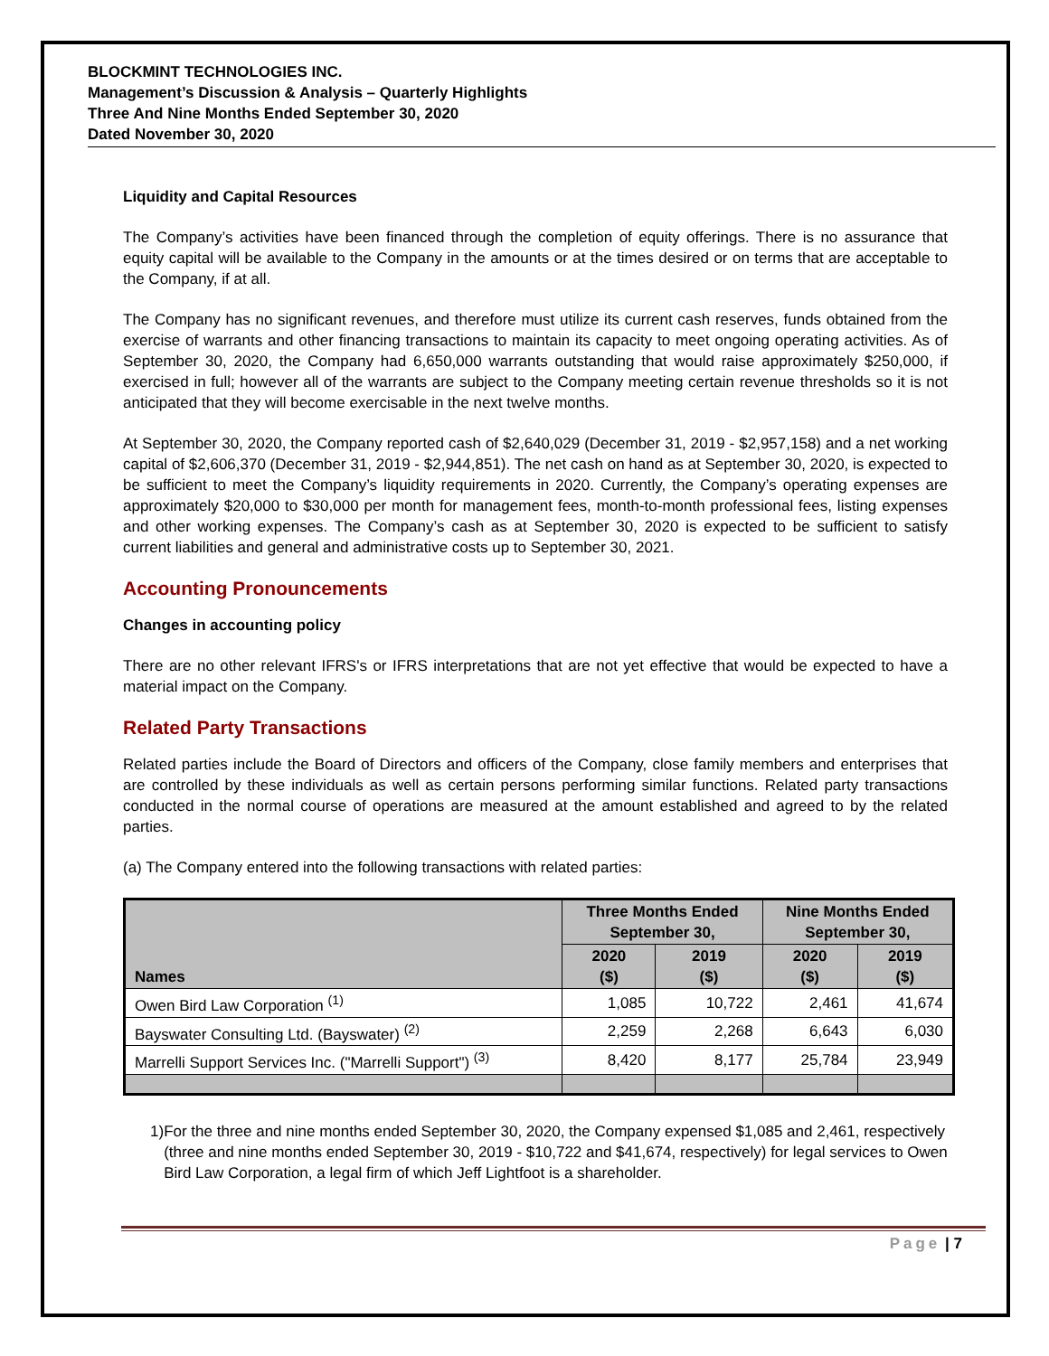BLOCKMINT TECHNOLOGIES INC.
Management’s Discussion & Analysis – Quarterly Highlights
Three And Nine Months Ended September 30, 2020
Dated November 30, 2020
Liquidity and Capital Resources
The Company’s activities have been financed through the completion of equity offerings. There is no assurance that equity capital will be available to the Company in the amounts or at the times desired or on terms that are acceptable to the Company, if at all.
The Company has no significant revenues, and therefore must utilize its current cash reserves, funds obtained from the exercise of warrants and other financing transactions to maintain its capacity to meet ongoing operating activities. As of September 30, 2020, the Company had 6,650,000 warrants outstanding that would raise approximately $250,000, if exercised in full; however all of the warrants are subject to the Company meeting certain revenue thresholds so it is not anticipated that they will become exercisable in the next twelve months.
At September 30, 2020, the Company reported cash of $2,640,029 (December 31, 2019 - $2,957,158) and a net working capital of $2,606,370 (December 31, 2019 - $2,944,851). The net cash on hand as at September 30, 2020, is expected to be sufficient to meet the Company’s liquidity requirements in 2020. Currently, the Company’s operating expenses are approximately $20,000 to $30,000 per month for management fees, month-to-month professional fees, listing expenses and other working expenses. The Company’s cash as at September 30, 2020 is expected to be sufficient to satisfy current liabilities and general and administrative costs up to September 30, 2021.
Accounting Pronouncements
Changes in accounting policy
There are no other relevant IFRS's or IFRS interpretations that are not yet effective that would be expected to have a material impact on the Company.
Related Party Transactions
Related parties include the Board of Directors and officers of the Company, close family members and enterprises that are controlled by these individuals as well as certain persons performing similar functions. Related party transactions conducted in the normal course of operations are measured at the amount established and agreed to by the related parties.
(a) The Company entered into the following transactions with related parties:
| Names | Three Months Ended September 30, | | Nine Months Ended September 30, | |
| --- | --- | --- | --- | --- |
| | 2020 ($) | 2019 ($) | 2020 ($) | 2019 ($) |
| Owen Bird Law Corporation <sup>(1)</sup> | 1,085 | 10,722 | 2,461 | 41,674 |
| Bayswater Consulting Ltd. (Bayswater) <sup>(2)</sup> | 2,259 | 2,268 | 6,643 | 6,030 |
| Marrelli Support Services Inc. ("Marrelli Support") <sup>(3)</sup> | 8,420 | 8,177 | 25,784 | 23,949 |
1) For the three and nine months ended September 30, 2020, the Company expensed $1,085 and 2,461, respectively (three and nine months ended September 30, 2019 - $10,722 and $41,674, respectively) for legal services to Owen Bird Law Corporation, a legal firm of which Jeff Lightfoot is a shareholder.
Page | 7